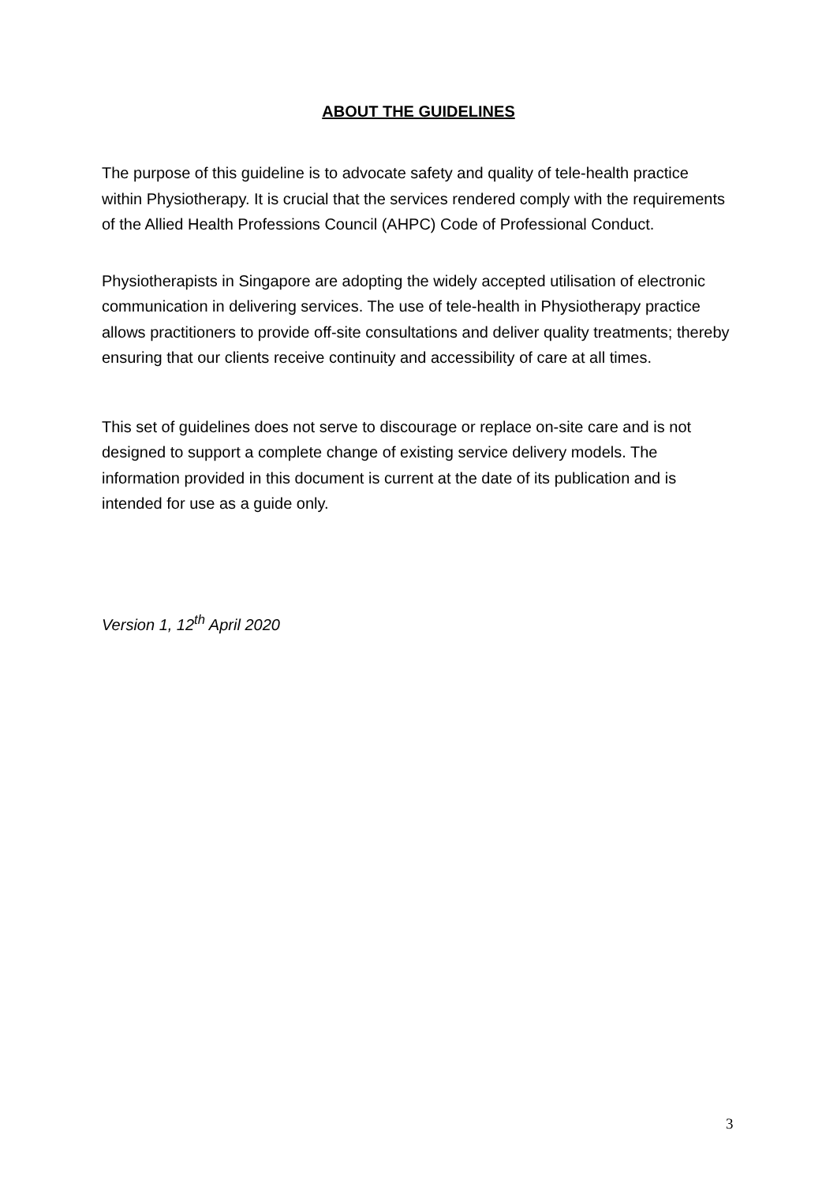ABOUT THE GUIDELINES
The purpose of this guideline is to advocate safety and quality of tele-health practice within Physiotherapy. It is crucial that the services rendered comply with the requirements of the Allied Health Professions Council (AHPC) Code of Professional Conduct.
Physiotherapists in Singapore are adopting the widely accepted utilisation of electronic communication in delivering services. The use of tele-health in Physiotherapy practice allows practitioners to provide off-site consultations and deliver quality treatments; thereby ensuring that our clients receive continuity and accessibility of care at all times.
This set of guidelines does not serve to discourage or replace on-site care and is not designed to support a complete change of existing service delivery models. The information provided in this document is current at the date of its publication and is intended for use as a guide only.
Version 1, 12<sup>th</sup> April 2020
3